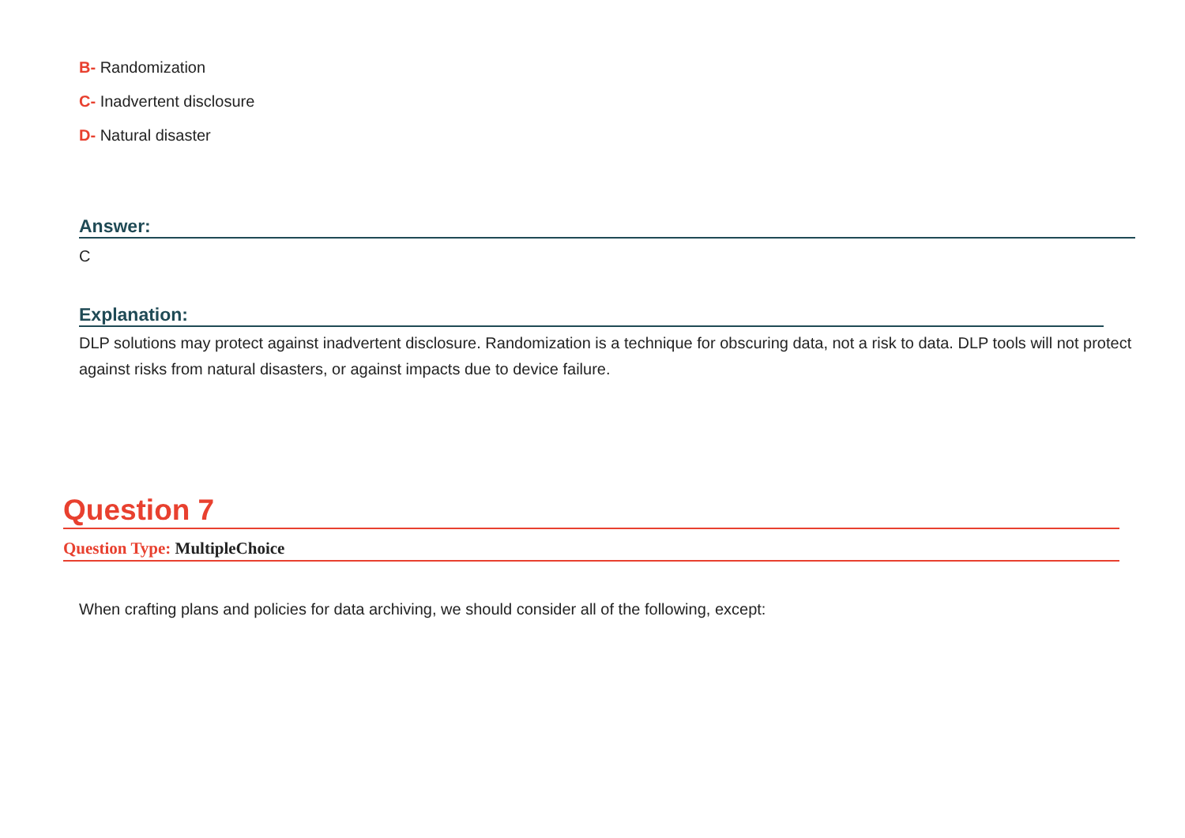B- Randomization
C- Inadvertent disclosure
D- Natural disaster
Answer:
C
Explanation:
DLP solutions may protect against inadvertent disclosure. Randomization is a technique for obscuring data, not a risk to data. DLP tools will not protect against risks from natural disasters, or against impacts due to device failure.
Question 7
Question Type: MultipleChoice
When crafting plans and policies for data archiving, we should consider all of the following, except: